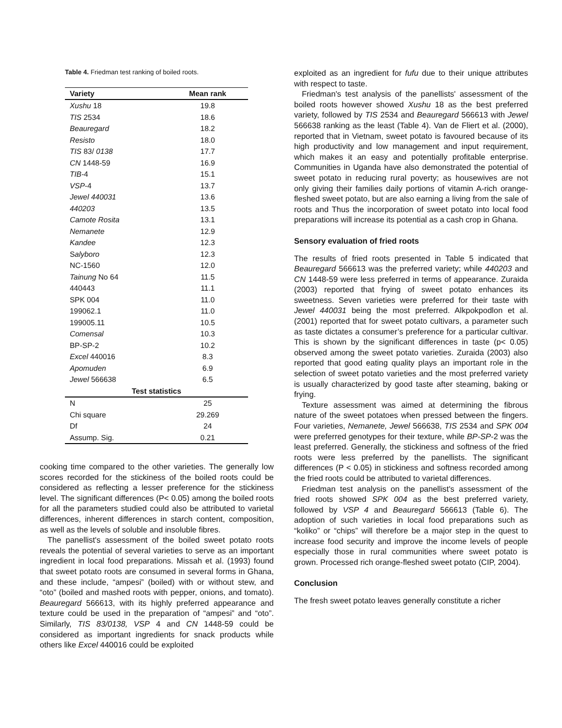Table 4. Friedman test ranking of boiled roots.
| Variety | Mean rank |
| --- | --- |
| Xushu 18 | 19.8 |
| TIS 2534 | 18.6 |
| Beauregard | 18.2 |
| Resisto | 18.0 |
| TIS 83/ 0138 | 17.7 |
| CN 1448-59 | 16.9 |
| TIB -4 | 15.1 |
| VSP -4 | 13.7 |
| Jewel 440031 | 13.6 |
| 440203 | 13.5 |
| Camote Rosita | 13.1 |
| Nemanete | 12.9 |
| Kandee | 12.3 |
| S alyboro | 12.3 |
| NC-1560 | 12.0 |
| Tainung No 64 | 11.5 |
| 440443 | 11.1 |
| SPK 004 | 11.0 |
| 199062.1 | 11.0 |
| 199005.11 | 10.5 |
| Comensal | 10.3 |
| BP-SP-2 | 10.2 |
| Excel 440016 | 8.3 |
| Apomuden | 6.9 |
| Jewel 566638 | 6.5 |
| Test statistics | |
| N | 25 |
| Chi square | 29.269 |
| Df | 24 |
| Assump. Sig. | 0.21 |
cooking time compared to the other varieties. The generally low scores recorded for the stickiness of the boiled roots could be considered as reflecting a lesser preference for the stickiness level. The significant differences (P< 0.05) among the boiled roots for all the parameters studied could also be attributed to varietal differences, inherent differences in starch content, composition, as well as the levels of soluble and insoluble fibres.
The panellist's assessment of the boiled sweet potato roots reveals the potential of several varieties to serve as an important ingredient in local food preparations. Missah et al. (1993) found that sweet potato roots are consumed in several forms in Ghana, and these include, “ampesi” (boiled) with or without stew, and “oto” (boiled and mashed roots with pepper, onions, and tomato). Beauregard 566613, with its highly preferred appearance and texture could be used in the preparation of “ampesi” and “oto”. Similarly, TIS 83/0138, VSP 4 and CN 1448-59 could be considered as important ingredients for snack products while others like Excel 440016 could be exploited
exploited as an ingredient for fufu due to their unique attributes with respect to taste.
Friedman's test analysis of the panellists' assessment of the boiled roots however showed Xushu 18 as the best preferred variety, followed by TIS 2534 and Beauregard 566613 with Jewel 566638 ranking as the least (Table 4). Van de Fliert et al. (2000), reported that in Vietnam, sweet potato is favoured because of its high productivity and low management and input requirement, which makes it an easy and potentially profitable enterprise. Communities in Uganda have also demonstrated the potential of sweet potato in reducing rural poverty; as housewives are not only giving their families daily portions of vitamin A-rich orange-fleshed sweet potato, but are also earning a living from the sale of roots and Thus the incorporation of sweet potato into local food preparations will increase its potential as a cash crop in Ghana.
Sensory evaluation of fried roots
The results of fried roots presented in Table 5 indicated that Beauregard 566613 was the preferred variety; while 440203 and CN 1448-59 were less preferred in terms of appearance. Zuraida (2003) reported that frying of sweet potato enhances its sweetness. Seven varieties were preferred for their taste with Jewel 440031 being the most preferred. Alkpokpodlon et al. (2001) reported that for sweet potato cultivars, a parameter such as taste dictates a consumer’s preference for a particular cultivar. This is shown by the significant differences in taste (p< 0.05) observed among the sweet potato varieties. Zuraida (2003) also reported that good eating quality plays an important role in the selection of sweet potato varieties and the most preferred variety is usually characterized by good taste after steaming, baking or frying.
Texture assessment was aimed at determining the fibrous nature of the sweet potatoes when pressed between the fingers. Four varieties, Nemanete, Jewel 566638, TIS 2534 and SPK 004 were preferred genotypes for their texture, while BP-SP-2 was the least preferred. Generally, the stickiness and softness of the fried roots were less preferred by the panellists. The significant differences (P < 0.05) in stickiness and softness recorded among the fried roots could be attributed to varietal differences.
Friedman test analysis on the panellist's assessment of the fried roots showed SPK 004 as the best preferred variety, followed by VSP 4 and Beauregard 566613 (Table 6). The adoption of such varieties in local food preparations such as “koliko” or “chips” will therefore be a major step in the quest to increase food security and improve the income levels of people especially those in rural communities where sweet potato is grown. Processed rich orange-fleshed sweet potato (CIP, 2004).
Conclusion
The fresh sweet potato leaves generally constitute a richer